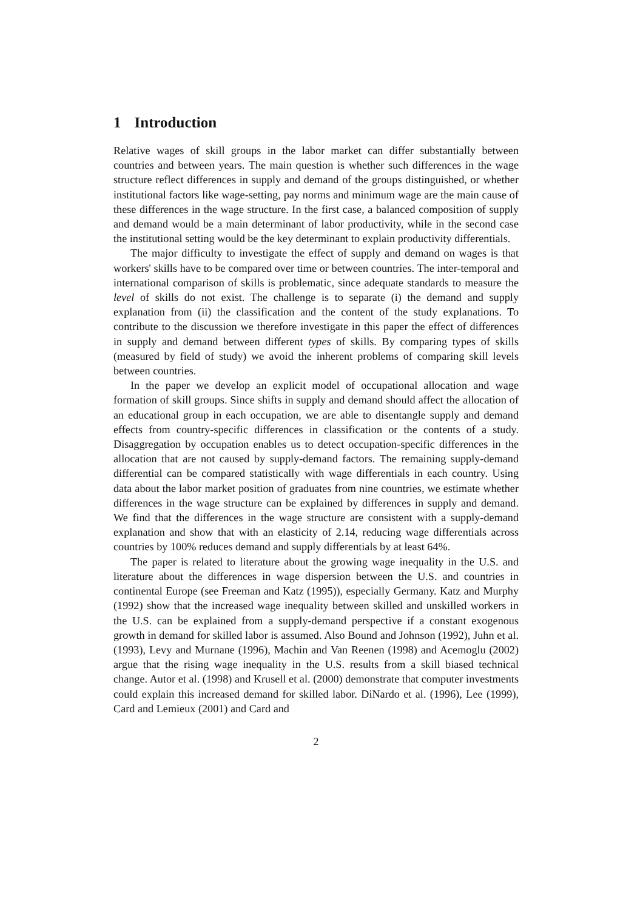1 Introduction
Relative wages of skill groups in the labor market can differ substantially between countries and between years. The main question is whether such differences in the wage structure reflect differences in supply and demand of the groups distinguished, or whether institutional factors like wage-setting, pay norms and minimum wage are the main cause of these differences in the wage structure. In the first case, a balanced composition of supply and demand would be a main determinant of labor productivity, while in the second case the institutional setting would be the key determinant to explain productivity differentials.
The major difficulty to investigate the effect of supply and demand on wages is that workers' skills have to be compared over time or between countries. The inter-temporal and international comparison of skills is problematic, since adequate standards to measure the level of skills do not exist. The challenge is to separate (i) the demand and supply explanation from (ii) the classification and the content of the study explanations. To contribute to the discussion we therefore investigate in this paper the effect of differences in supply and demand between different types of skills. By comparing types of skills (measured by field of study) we avoid the inherent problems of comparing skill levels between countries.
In the paper we develop an explicit model of occupational allocation and wage formation of skill groups. Since shifts in supply and demand should affect the allocation of an educational group in each occupation, we are able to disentangle supply and demand effects from country-specific differences in classification or the contents of a study. Disaggregation by occupation enables us to detect occupation-specific differences in the allocation that are not caused by supply-demand factors. The remaining supply-demand differential can be compared statistically with wage differentials in each country. Using data about the labor market position of graduates from nine countries, we estimate whether differences in the wage structure can be explained by differences in supply and demand. We find that the differences in the wage structure are consistent with a supply-demand explanation and show that with an elasticity of 2.14, reducing wage differentials across countries by 100% reduces demand and supply differentials by at least 64%.
The paper is related to literature about the growing wage inequality in the U.S. and literature about the differences in wage dispersion between the U.S. and countries in continental Europe (see Freeman and Katz (1995)), especially Germany. Katz and Murphy (1992) show that the increased wage inequality between skilled and unskilled workers in the U.S. can be explained from a supply-demand perspective if a constant exogenous growth in demand for skilled labor is assumed. Also Bound and Johnson (1992), Juhn et al. (1993), Levy and Murnane (1996), Machin and Van Reenen (1998) and Acemoglu (2002) argue that the rising wage inequality in the U.S. results from a skill biased technical change. Autor et al. (1998) and Krusell et al. (2000) demonstrate that computer investments could explain this increased demand for skilled labor. DiNardo et al. (1996), Lee (1999), Card and Lemieux (2001) and Card and
2